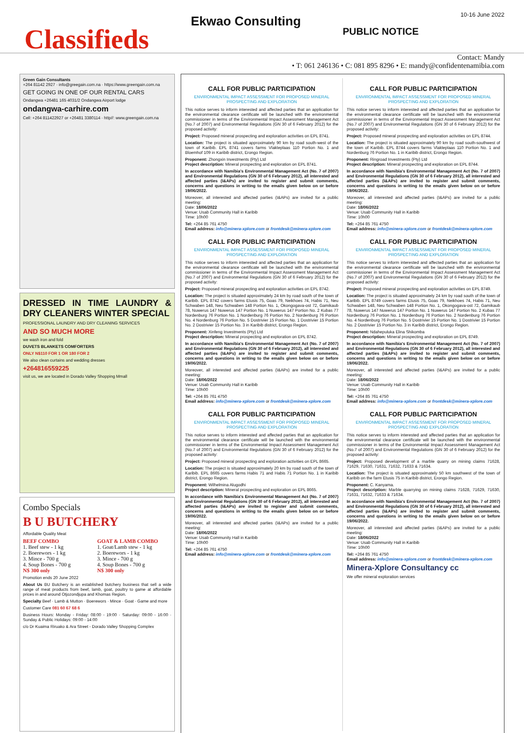Classifieds
Ekwao Consulting
PUBLIC NOTICE
10-16 June 2022
Contact: Mandy
• T: 061 246136 • C: 081 895 8296 • E: mandy@confidentenamibia.com
Green Gain Consultants
+264 81142 2927 · info@greegain.com.na · https://www.greengain.com.na
GET GOING IN ONE OF OUR RENTAL CARS
Ondangwa +26481 165 4031/2 Ondangwa Airport lodge
ondangwa-carhire.com
Cell: +264 811422927 or +26481 3380114 · http//: www.greengain.com.na
DRESSED IN TIME LAUNDRY & DRY CLEANERS WINTER SPECIAL
PROFESSIONAL LAUNDRY AND DRY CLEANING SERVICES
AND SO MUCH MORE
we wash iron and fold
DUVETS BLANKETS COMFORTERS
ONLY N$110 FOR 1 OR 180 FOR 2
We also clean curtains and wedding dresses
+264816559225
visit us, we are located in Dorado Valley Shopping Mmall
Combo Specials
B U BUTCHERY
Affordable Quality Meat
BEEF COMBO
1. Beef stew - 1 kg
2. Boerewors - 1 kg
3. Mince - 700 g
4. Soup Bones - 700 g
N$ 300 only
GOAT & LAMB COMBO
1. Goat/Lamb stew - 1 kg
2. Boerewors - 1 kg
3. Mince - 700 g
4. Soup Bones - 700 g
N$ 300 only
Promotion ends 20 June 2022
About Us BU Butchery is an established butchery business that sell a wide range of meat products from beef, lamb, goat, poultry to game at affordable prices in and around Otjozondjupa and Khomas Region.
Specialty Beef · Lamb & Mutton · Boerewors · Mince · Goat · Game and more
Customer Care 081 60 67 68 6
Business Hours: Monday - Friday: 08:00 - 19:00 · Saturday: 09:00 - 16:00 · Sunday & Public Holidays: 09:00 - 14:00
c/o Dr Kuaima Riruako & Ara Street - Dorado Valley Shopping Complex
CALL FOR PUBLIC PARTICIPATION
ENVIRONMENTAL IMPACT ASSESSMENT FOR PROPOSED MINERAL PROSPECTING AND EXPLORATION
This notice serves to inform interested and affected parties that an application for the environmental clearance certificate will be launched with the environmental commissioner in terms of the Environmental Impact Assessment Management Act (No.7 of 2007) and Environmental Regulations (GN 30 of 6 February 2012) for the proposed activity:
Project: Proposed mineral prospecting and exploration activities on EPL 8741.
Location: The project is situated approximately 90 km by road south-west of the town of Karibib. EPL 8741 covers farms Vlakteplaas 110 Portion No. 1 and Bloemhof 109 in Karibib district, Erongo Region.
Proponent: Zhongxin Investments (Pty) Ltd
Project description: Mineral prospecting and exploration on EPL 8741.
In accordance with Namibia's Environmental Management Act (No. 7 of 2007) and Environmental Regulations (GN 30 of 6 February 2012), all interested and affected parties (I&APs) are invited to register and submit comments, concerns and questions in writing to the emails given below on or before 19/06/2022.
Moreover, all interested and affected parties (I&APs) are invited for a public meeting:
Date: 18/06/2022
Venue: Usab Community Hall in Karibib
Time: 10h00
Tel: +264 85 761 4750
Email address: info@minera-xplore.com or frontdesk@minera-xplore.com
CALL FOR PUBLIC PARTICIPATION
ENVIRONMENTAL IMPACT ASSESSMENT FOR PROPOSED MINERAL PROSPECTING AND EXPLORATION
This notice serves to inform interested and affected parties that an application for the environmental clearance certificate will be launched with the environmental commissioner in terms of the Environmental Impact Assessment Management Act (No.7 of 2007) and Environmental Regulations (GN 30 of 6 February 2012) for the proposed activity:
Project: Proposed mineral prospecting and exploration activities on EPL 8742.
Location: The project is situated approximately 24 km by road south of the town of Karibib. EPL 8742 covers farms Etusis 75, Goas 79, Neikhoes 74, Habis 71, Neu Schwaben 148, Neu Schwaben 148 Portion No. 1, Okongogava-ost 72, Gamikaub 78, Nuwerus 147 Nuwerus 147 Portion No. 1 Nuwerus 147 Portion No. 2 Kubas 77 Nordenburg 76 Portion No. 1 Nordenburg 76 Portion No. 2 Nordenburg 76 Portion No. 4 Nordenburg 76 Portion No. 5 Dostrivier 15 Portion No. 1 Dostrivier 15 Portion No. 2 Dostrivier 15 Portion No. 3 in Karibib district, Erongo Region.
Proponent: Xinfeng Investments (Pty) Ltd
Project description: Mineral prospecting and exploration on EPL 8742.
In accordance with Namibia's Environmental Management Act (No. 7 of 2007) and Environmental Regulations (GN 30 of 6 February 2012), all interested and affected parties (I&APs) are invited to register and submit comments, concerns and questions in writing to the emails given below on or before 19/06/2022.
Moreover, all interested and affected parties (I&APs) are invited for a public meeting:
Date: 18/06/2022
Venue: Usab Community Hall in Karibib
Time: 10h00
Tel: +264 85 761 4750
Email address: info@minera-xplore.com or frontdesk@minera-xplore.com
CALL FOR PUBLIC PARTICIPATION
ENVIRONMENTAL IMPACT ASSESSMENT FOR PROPOSED MINERAL PROSPECTING AND EXPLORATION
This notice serves to inform interested and affected parties that an application for the environmental clearance certificate will be launched with the environmental commissioner in terms of the Environmental Impact Assessment Management Act (No.7 of 2007) and Environmental Regulations (GN 30 of 6 February 2012) for the proposed activity:
Project: Proposed mineral prospecting and exploration activities on EPL 8665.
Location: The project is situated approximately 20 km by road south of the town of Karibib. EPL 8665 covers farms Habis 71 and Habis 71 Portion No. 1 in Karibib district, Erongo Region.
Proponent: Wilhelmina Alugodhi
Project description: Mineral prospecting and exploration on EPL 8665.
In accordance with Namibia's Environmental Management Act (No. 7 of 2007) and Environmental Regulations (GN 30 of 6 February 2012), all interested and affected parties (I&APs) are invited to register and submit comments, concerns and questions in writing to the emails given below on or before 19/06/2022.
Moreover, all interested and affected parties (I&APs) are invited for a public meeting:
Date: 18/06/2022
Venue: Usab Community Hall in Karibib
Time: 10h00
Tel: +264 85 761 4750
Email address: info@minera-xplore.com or frontdesk@minera-xplore.com
CALL FOR PUBLIC PARTICIPATION
ENVIRONMENTAL IMPACT ASSESSMENT FOR PROPOSED MINERAL PROSPECTING AND EXPLORATION
This notice serves to inform interested and affected parties that an application for the environmental clearance certificate will be launched with the environmental commissioner in terms of the Environmental Impact Assessment Management Act (No.7 of 2007) and Environmental Regulations (GN 30 of 6 February 2012) for the proposed activity:
Project: Proposed mineral prospecting and exploration activities on EPL 8744.
Location: The project is situated approximately 90 km by road south-southwest of the town of Karibib. EPL 8744 covers farms Vlakteplaas 110 Portion No. 1 and Nordenburg 76 Portion No. 1 in Karibib district, Erongo Region.
Proponent: Ringroad Investments (Pty) Ltd
Project description: Mineral prospecting and exploration on EPL 8744.
In accordance with Namibia's Environmental Management Act (No. 7 of 2007) and Environmental Regulations (GN 30 of 6 February 2012), all interested and affected parties (I&APs) are invited to register and submit comments, concerns and questions in writing to the emails given below on or before 19/06/2022.
Moreover, all interested and affected parties (I&APs) are invited for a public meeting:
Date: 18/06/2022
Venue: Usab Community Hall in Karibib
Time: 10h00
Tel: +264 85 761 4750
Email address: info@minera-xplore.com or frontdesk@minera-xplore.com
CALL FOR PUBLIC PARTICIPATION
ENVIRONMENTAL IMPACT ASSESSMENT FOR PROPOSED MINERAL PROSPECTING AND EXPLORATION
This notice serves to inform interested and affected parties that an application for the environmental clearance certificate will be launched with the environmental commissioner in terms of the Environmental Impact Assessment Management Act (No.7 of 2007) and Environmental Regulations (GN 30 of 6 February 2012) for the proposed activity:
Project: Proposed mineral prospecting and exploration activities on EPL 8749.
Location: The project is situated approximately 24 km by road south of the town of Karibib. EPL 8749 covers farms Etusis 75, Goas 79, Neikhoes 74, Habis 71, Neu Schwaben 148, Neu Schwaben 148 Portion No. 1, Okongogava-ost 72, Gamikaub 78, Nuwerus 147 Nuwerus 147 Portion No. 1 Nuwerus 147 Portion No. 2 Kubas 77 Nordenburg 76 Portion No. 1 Nordenburg 76 Portion No. 2 Nordenburg 76 Portion No. 4 Nordenburg 76 Portion No. 5 Dostrivier 15 Portion No. 1 Dostrivier 15 Portion No. 2 Dostrivier 15 Portion No. 3 in Karibib district, Erongo Region.
Proponent: Ndahepuluka Elina Shikomba
Project description: Mineral prospecting and exploration on EPL 8749.
In accordance with Namibia's Environmental Management Act (No. 7 of 2007) and Environmental Regulations (GN 30 of 6 February 2012), all interested and affected parties (I&APs) are invited to register and submit comments, concerns and questions in writing to the emails given below on or before 19/06/2022.
Moreover, all interested and affected parties (I&APs) are invited for a public meeting:
Date: 18/06/2022
Venue: Usab Community Hall in Karibib
Time: 10h00
Tel: +264 85 761 4750
Email address: info@minera-xplore.com or frontdesk@minera-xplore.com
CALL FOR PUBLIC PARTICIPATION
ENVIRONMENTAL IMPACT ASSESSMENT FOR PROPOSED MINERAL PROSPECTING AND EXPLORATION
This notice serves to inform interested and affected parties that an application for the environmental clearance certificate will be launched with the environmental commissioner in terms of the Environmental Impact Assessment Management Act (No.7 of 2007) and Environmental Regulations (GN 30 of 6 February 2012) for the proposed activity:
Project: Proposed development of a marble quarry on mining claims 71628, 71629, 71630, 71631, 71632, 71633 & 71634.
Location: The project is situated approximately 50 km southwest of the town of Karibib on the farm Etusis 75 in Karibib district, Erongo Region.
Proponent: C. Kanyama.
Project description: Marble quarrying on mining claims 71628, 71629, 71630, 71631, 71632, 71633 & 71634.
In accordance with Namibia's Environmental Management Act (No. 7 of 2007) and Environmental Regulations (GN 30 of 6 February 2012), all interested and affected parties (I&APs) are invited to register and submit comments, concerns and questions in writing to the emails given below on or before 19/06/2022.
Moreover, all interested and affected parties (I&APs) are invited for a public meeting:
Date: 18/06/2022
Venue: Usab Community Hall in Karibib
Time: 10h00
Tel: +264 85 761 4750
Email address: info@minera-xplore.com or frontdesk@minera-xplore.com
Minera-Xplore Consultancy cc
We offer mineral exploration services